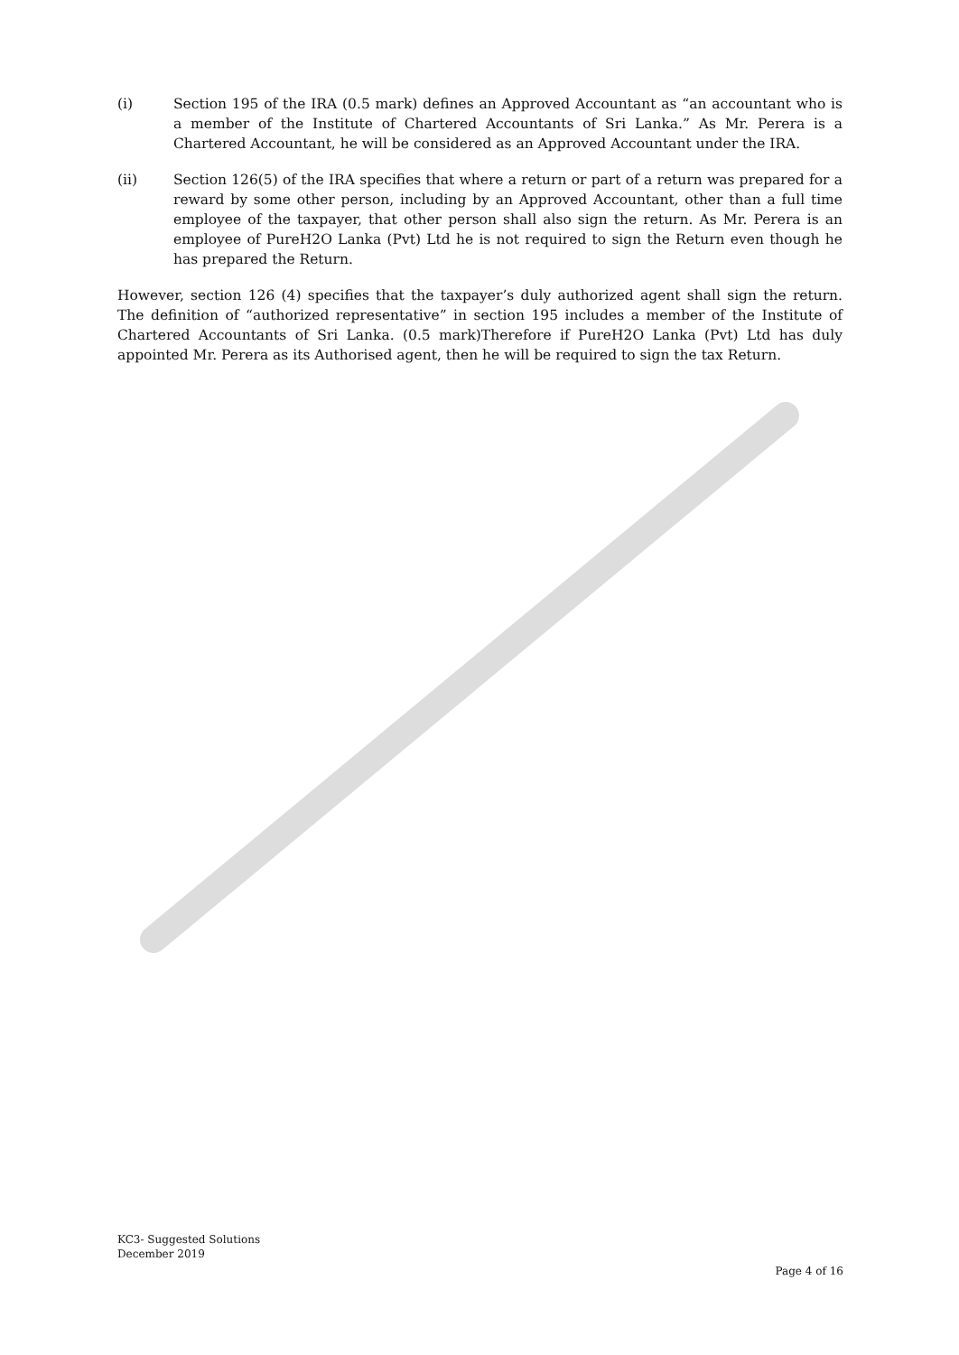(i) Section 195 of the IRA (0.5 mark) defines an Approved Accountant as “an accountant who is a member of the Institute of Chartered Accountants of Sri Lanka.” As Mr. Perera is a Chartered Accountant, he will be considered as an Approved Accountant under the IRA.
(ii) Section 126(5) of the IRA specifies that where a return or part of a return was prepared for a reward by some other person, including by an Approved Accountant, other than a full time employee of the taxpayer, that other person shall also sign the return. As Mr. Perera is an employee of PureH2O Lanka (Pvt) Ltd he is not required to sign the Return even though he has prepared the Return.
However, section 126 (4) specifies that the taxpayer’s duly authorized agent shall sign the return. The definition of “authorized representative” in section 195 includes a member of the Institute of Chartered Accountants of Sri Lanka. (0.5 mark)Therefore if PureH2O Lanka (Pvt) Ltd has duly appointed Mr. Perera as its Authorised agent, then he will be required to sign the tax Return.
KC3- Suggested Solutions
December 2019
Page 4 of 16